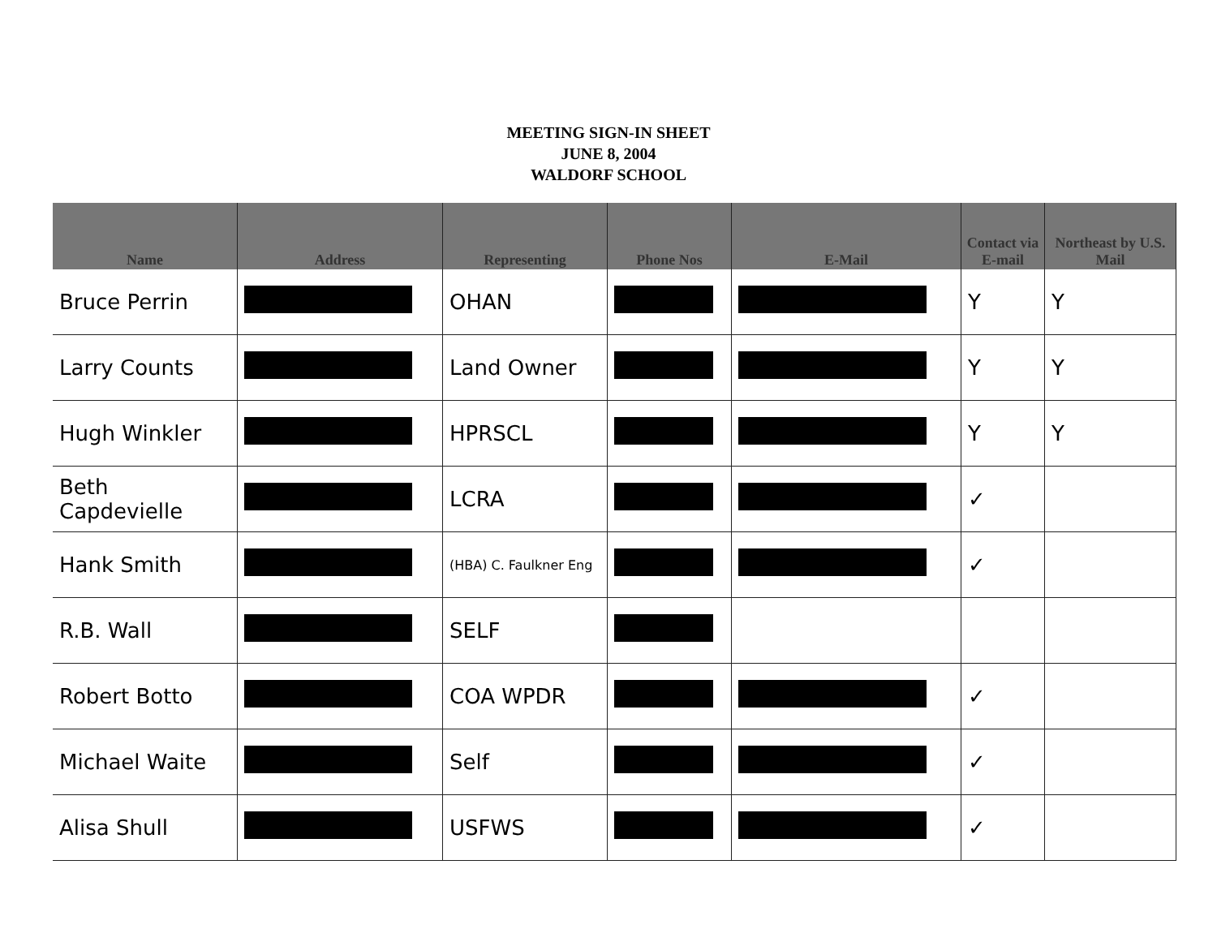MEETING SIGN-IN SHEET
JUNE 8, 2004
WALDORF SCHOOL
| Name | Address | Representing | Phone Nos | E-Mail | Contact via E-mail | Northeast by U.S. Mail |
| --- | --- | --- | --- | --- | --- | --- |
| Bruce Perrin | | OHAN | | | Y | Y |
| Larry Counts | | Land Owner | | | Y | Y |
| Hugh Winkler | | HPRSCL | | | Y | Y |
| Beth Capdevielle | | LCRA | | | ✓ | |
| Hank Smith | | (HBA) C. Faulkner Eng | | | ✓ | |
| R.B. Wall | | SELF | | | | |
| Robert Botto | | COA WPDR | | | ✓ | |
| Michael Waite | | Self | | | ✓ | |
| Alisa Shull | | USFWS | | | ✓ | |